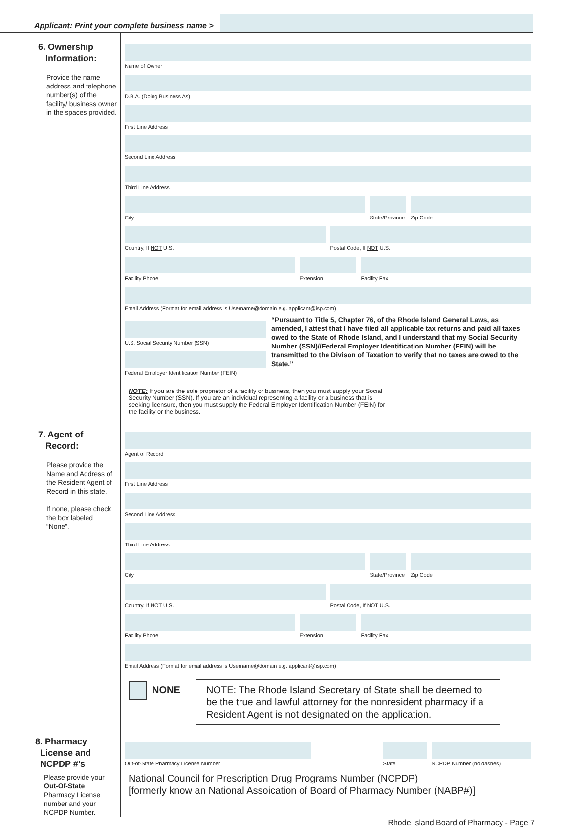Applicant: Print your complete business name >
6. Ownership
Information:
Provide the name address and telephone number(s) of the facility/ business owner in the spaces provided.
Name of Owner
D.B.A. (Doing Business As)
First Line Address
Second Line Address
Third Line Address
City State/Province Zip Code
Country, If NOT U.S. Postal Code, If NOT U.S.
Facility Phone Extension Facility Fax
Email Address (Format for email address is Username@domain e.g. applicant@isp.com)
U.S. Social Security Number (SSN)
Federal Employer Identification Number (FEIN)
“Pursuant to Title 5, Chapter 76, of the Rhode Island General Laws, as amended, I attest that I have filed all applicable tax returns and paid all taxes owed to the State of Rhode Island, and I understand that my Social Security Number (SSN)//Federal Employer Identification Number (FEIN) will be transmitted to the Divison of Taxation to verify that no taxes are owed to the State.”
NOTE: If you are the sole proprietor of a facility or business, then you must supply your Social Security Number (SSN). If you are an individual representing a facility or a business that is seeking licensure, then you must supply the Federal Employer Identification Number (FEIN) for the facility or the business.
7. Agent of
Record:
Please provide the Name and Address of the Resident Agent of Record in this state.
If none, please check the box labeled “None”.
Agent of Record
First Line Address
Second Line Address
Third Line Address
City State/Province Zip Code
Country, If NOT U.S. Postal Code, If NOT U.S.
Facility Phone Extension Facility Fax
Email Address (Format for email address is Username@domain e.g. applicant@isp.com)
NONE
NOTE: The Rhode Island Secretary of State shall be deemed to be the true and lawful attorney for the nonresident pharmacy if a Resident Agent is not designated on the application.
8. Pharmacy
License and
NCPDP #’s
Please provide your Out-Of-State Pharmacy License number and your NCPDP Number.
Out-of-State Pharmacy License Number
State NCPDP Number (no dashes)
National Council for Prescription Drug Programs Number (NCPDP)
[formerly know an National Assoication of Board of Pharmacy Number (NABP#)]
Rhode Island Board of Pharmacy - Page 7